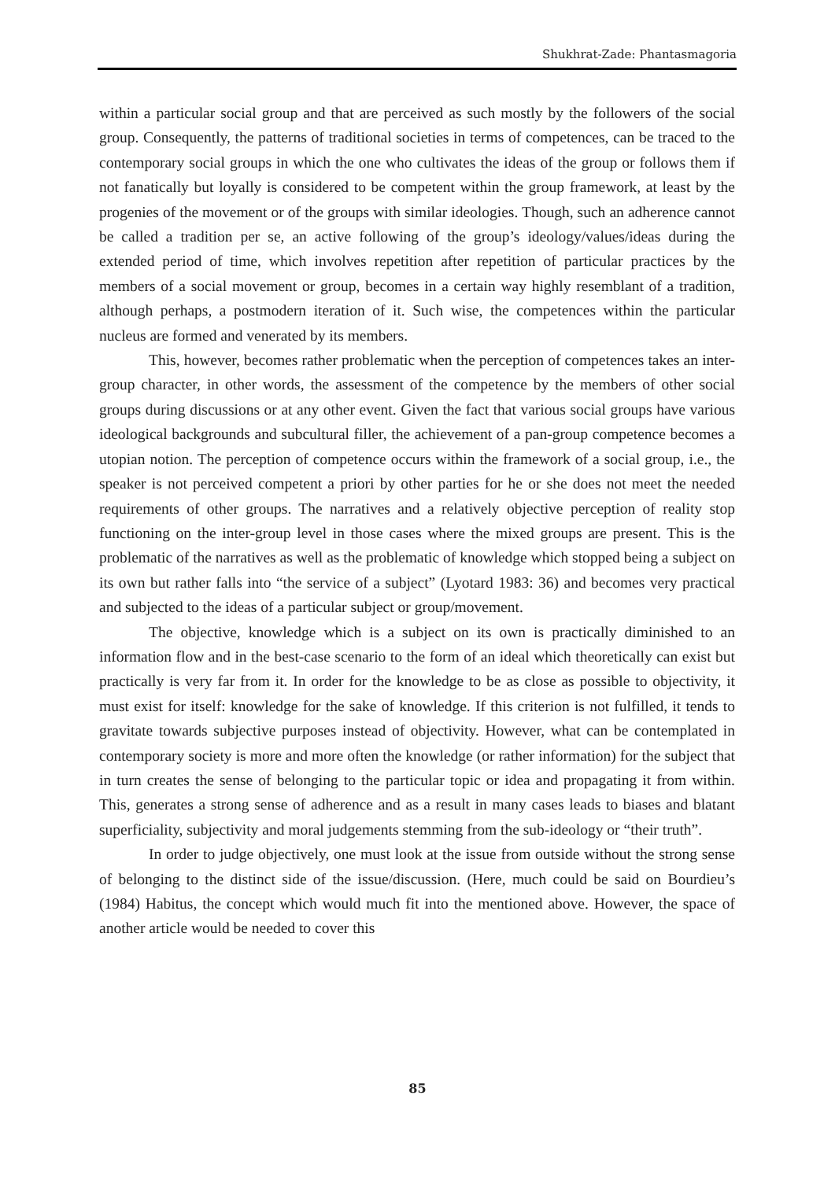Shukhrat-Zade: Phantasmagoria
within a particular social group and that are perceived as such mostly by the followers of the social group. Consequently, the patterns of traditional societies in terms of competences, can be traced to the contemporary social groups in which the one who cultivates the ideas of the group or follows them if not fanatically but loyally is considered to be competent within the group framework, at least by the progenies of the movement or of the groups with similar ideologies. Though, such an adherence cannot be called a tradition per se, an active following of the group’s ideology/values/ideas during the extended period of time, which involves repetition after repetition of particular practices by the members of a social movement or group, becomes in a certain way highly resemblant of a tradition, although perhaps, a postmodern iteration of it. Such wise, the competences within the particular nucleus are formed and venerated by its members.
This, however, becomes rather problematic when the perception of competences takes an inter-group character, in other words, the assessment of the competence by the members of other social groups during discussions or at any other event. Given the fact that various social groups have various ideological backgrounds and subcultural filler, the achievement of a pan-group competence becomes a utopian notion. The perception of competence occurs within the framework of a social group, i.e., the speaker is not perceived competent a priori by other parties for he or she does not meet the needed requirements of other groups. The narratives and a relatively objective perception of reality stop functioning on the inter-group level in those cases where the mixed groups are present. This is the problematic of the narratives as well as the problematic of knowledge which stopped being a subject on its own but rather falls into “the service of a subject” (Lyotard 1983: 36) and becomes very practical and subjected to the ideas of a particular subject or group/movement.
The objective, knowledge which is a subject on its own is practically diminished to an information flow and in the best-case scenario to the form of an ideal which theoretically can exist but practically is very far from it. In order for the knowledge to be as close as possible to objectivity, it must exist for itself: knowledge for the sake of knowledge. If this criterion is not fulfilled, it tends to gravitate towards subjective purposes instead of objectivity. However, what can be contemplated in contemporary society is more and more often the knowledge (or rather information) for the subject that in turn creates the sense of belonging to the particular topic or idea and propagating it from within. This, generates a strong sense of adherence and as a result in many cases leads to biases and blatant superficiality, subjectivity and moral judgements stemming from the sub-ideology or “their truth”.
In order to judge objectively, one must look at the issue from outside without the strong sense of belonging to the distinct side of the issue/discussion. (Here, much could be said on Bourdieu’s (1984) Habitus, the concept which would much fit into the mentioned above. However, the space of another article would be needed to cover this
85